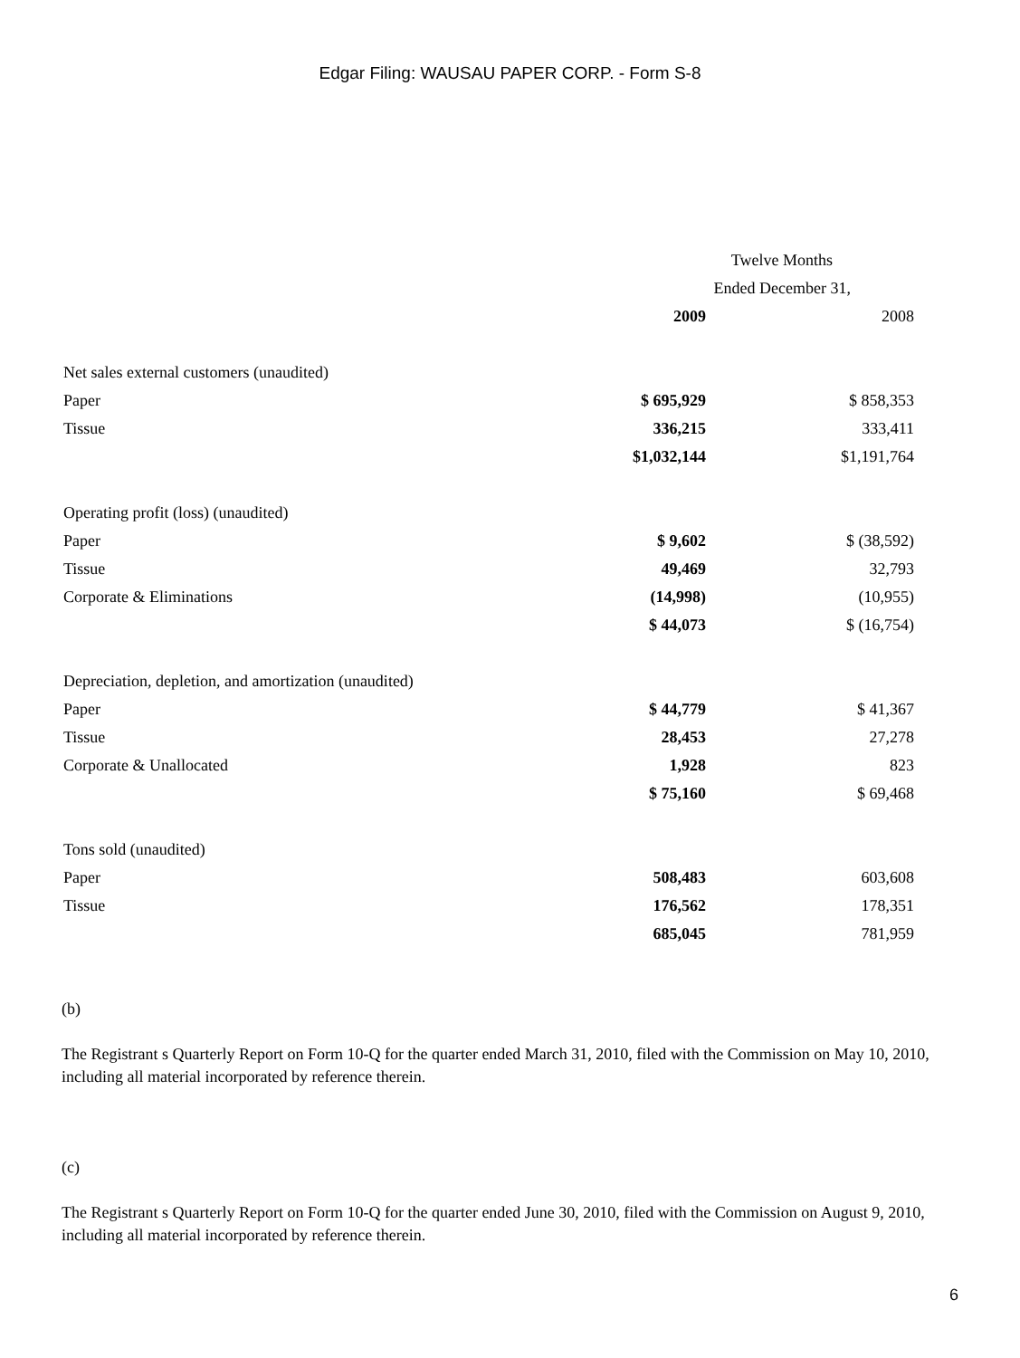Edgar Filing: WAUSAU PAPER CORP. - Form S-8
| | Twelve Months | |
| --- | --- | --- |
| | Ended December 31, | |
| | 2009 | 2008 |
| Net sales external customers (unaudited) | | |
| Paper | $ 695,929 | $ 858,353 |
| Tissue | 336,215 | 333,411 |
| | $1,032,144 | $1,191,764 |
| Operating profit (loss) (unaudited) | | |
| Paper | $ 9,602 | $ (38,592) |
| Tissue | 49,469 | 32,793 |
| Corporate & Eliminations | (14,998) | (10,955) |
| | $ 44,073 | $ (16,754) |
| Depreciation, depletion, and amortization (unaudited) | | |
| Paper | $ 44,779 | $ 41,367 |
| Tissue | 28,453 | 27,278 |
| Corporate & Unallocated | 1,928 | 823 |
| | $ 75,160 | $ 69,468 |
| Tons sold (unaudited) | | |
| Paper | 508,483 | 603,608 |
| Tissue | 176,562 | 178,351 |
| | 685,045 | 781,959 |
(b)
The Registrant s Quarterly Report on Form 10-Q for the quarter ended March 31, 2010, filed with the Commission on May 10, 2010, including all material incorporated by reference therein.
(c)
The Registrant s Quarterly Report on Form 10-Q for the quarter ended June 30, 2010, filed with the Commission on August 9, 2010, including all material incorporated by reference therein.
6